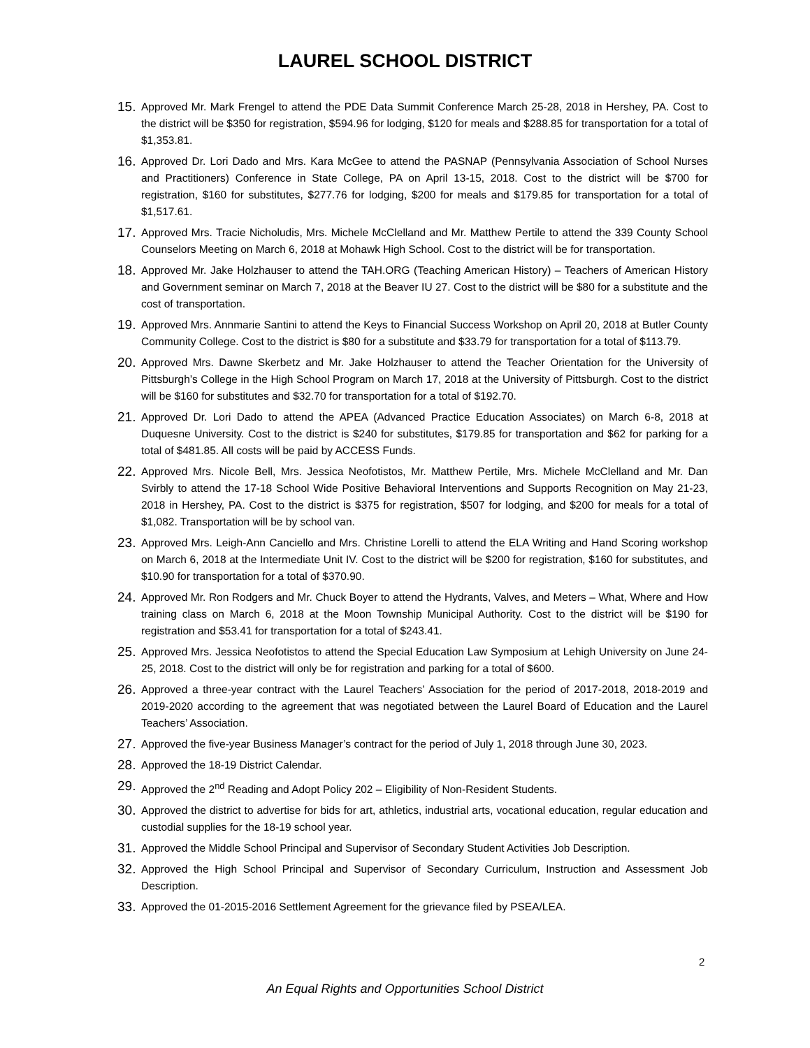LAUREL SCHOOL DISTRICT
15. Approved Mr. Mark Frengel to attend the PDE Data Summit Conference March 25-28, 2018 in Hershey, PA. Cost to the district will be $350 for registration, $594.96 for lodging, $120 for meals and $288.85 for transportation for a total of $1,353.81.
16. Approved Dr. Lori Dado and Mrs. Kara McGee to attend the PASNAP (Pennsylvania Association of School Nurses and Practitioners) Conference in State College, PA on April 13-15, 2018. Cost to the district will be $700 for registration, $160 for substitutes, $277.76 for lodging, $200 for meals and $179.85 for transportation for a total of $1,517.61.
17. Approved Mrs. Tracie Nicholudis, Mrs. Michele McClelland and Mr. Matthew Pertile to attend the 339 County School Counselors Meeting on March 6, 2018 at Mohawk High School. Cost to the district will be for transportation.
18. Approved Mr. Jake Holzhauser to attend the TAH.ORG (Teaching American History) – Teachers of American History and Government seminar on March 7, 2018 at the Beaver IU 27. Cost to the district will be $80 for a substitute and the cost of transportation.
19. Approved Mrs. Annmarie Santini to attend the Keys to Financial Success Workshop on April 20, 2018 at Butler County Community College. Cost to the district is $80 for a substitute and $33.79 for transportation for a total of $113.79.
20. Approved Mrs. Dawne Skerbetz and Mr. Jake Holzhauser to attend the Teacher Orientation for the University of Pittsburgh’s College in the High School Program on March 17, 2018 at the University of Pittsburgh. Cost to the district will be $160 for substitutes and $32.70 for transportation for a total of $192.70.
21. Approved Dr. Lori Dado to attend the APEA (Advanced Practice Education Associates) on March 6-8, 2018 at Duquesne University. Cost to the district is $240 for substitutes, $179.85 for transportation and $62 for parking for a total of $481.85. All costs will be paid by ACCESS Funds.
22. Approved Mrs. Nicole Bell, Mrs. Jessica Neofotistos, Mr. Matthew Pertile, Mrs. Michele McClelland and Mr. Dan Svirbly to attend the 17-18 School Wide Positive Behavioral Interventions and Supports Recognition on May 21-23, 2018 in Hershey, PA. Cost to the district is $375 for registration, $507 for lodging, and $200 for meals for a total of $1,082. Transportation will be by school van.
23. Approved Mrs. Leigh-Ann Canciello and Mrs. Christine Lorelli to attend the ELA Writing and Hand Scoring workshop on March 6, 2018 at the Intermediate Unit IV. Cost to the district will be $200 for registration, $160 for substitutes, and $10.90 for transportation for a total of $370.90.
24. Approved Mr. Ron Rodgers and Mr. Chuck Boyer to attend the Hydrants, Valves, and Meters – What, Where and How training class on March 6, 2018 at the Moon Township Municipal Authority. Cost to the district will be $190 for registration and $53.41 for transportation for a total of $243.41.
25. Approved Mrs. Jessica Neofotistos to attend the Special Education Law Symposium at Lehigh University on June 24-25, 2018. Cost to the district will only be for registration and parking for a total of $600.
26. Approved a three-year contract with the Laurel Teachers’ Association for the period of 2017-2018, 2018-2019 and 2019-2020 according to the agreement that was negotiated between the Laurel Board of Education and the Laurel Teachers’ Association.
27. Approved the five-year Business Manager’s contract for the period of July 1, 2018 through June 30, 2023.
28. Approved the 18-19 District Calendar.
29. Approved the 2<sup>nd</sup> Reading and Adopt Policy 202 – Eligibility of Non-Resident Students.
30. Approved the district to advertise for bids for art, athletics, industrial arts, vocational education, regular education and custodial supplies for the 18-19 school year.
31. Approved the Middle School Principal and Supervisor of Secondary Student Activities Job Description.
32. Approved the High School Principal and Supervisor of Secondary Curriculum, Instruction and Assessment Job Description.
33. Approved the 01-2015-2016 Settlement Agreement for the grievance filed by PSEA/LEA.
2
An Equal Rights and Opportunities School District